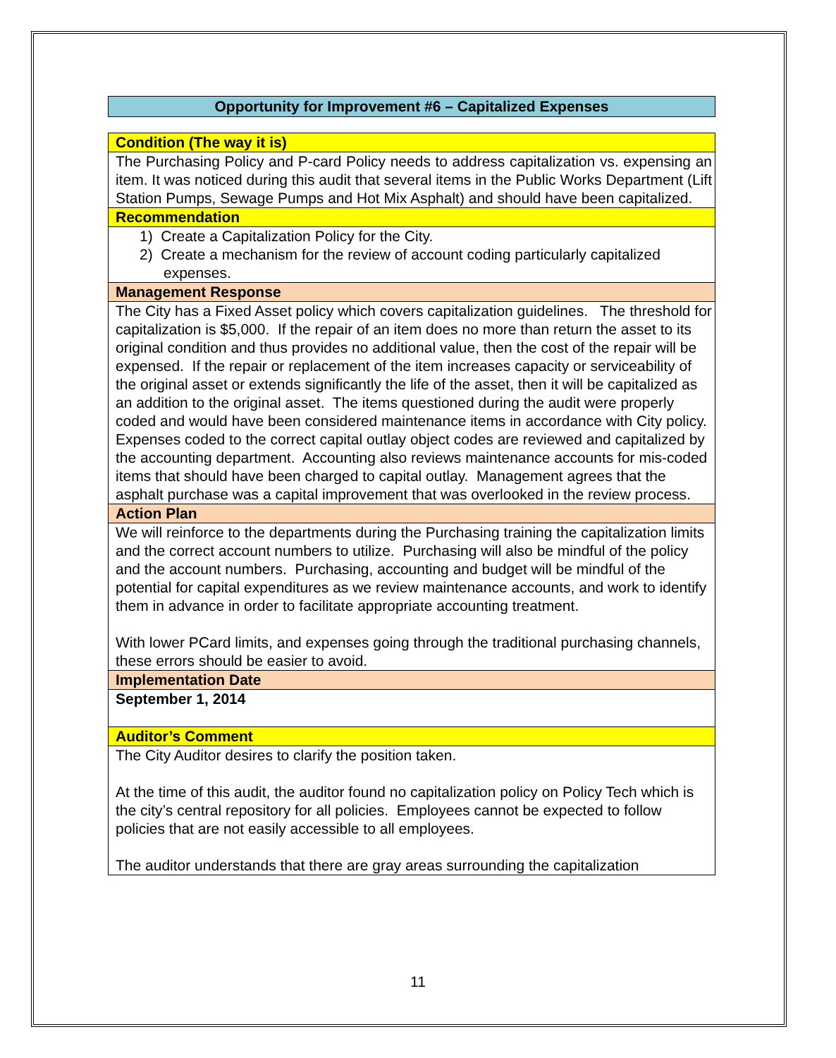Opportunity for Improvement #6 – Capitalized Expenses
| Condition (The way it is) |
| The Purchasing Policy and P-card Policy needs to address capitalization vs. expensing an item. It was noticed during this audit that several items in the Public Works Department (Lift Station Pumps, Sewage Pumps and Hot Mix Asphalt) and should have been capitalized. |
| Recommendation |
| 1) Create a Capitalization Policy for the City. 2) Create a mechanism for the review of account coding particularly capitalized expenses. |
| Management Response |
| The City has a Fixed Asset policy which covers capitalization guidelines. The threshold for capitalization is $5,000. If the repair of an item does no more than return the asset to its original condition and thus provides no additional value, then the cost of the repair will be expensed. If the repair or replacement of the item increases capacity or serviceability of the original asset or extends significantly the life of the asset, then it will be capitalized as an addition to the original asset. The items questioned during the audit were properly coded and would have been considered maintenance items in accordance with City policy. Expenses coded to the correct capital outlay object codes are reviewed and capitalized by the accounting department. Accounting also reviews maintenance accounts for mis-coded items that should have been charged to capital outlay. Management agrees that the asphalt purchase was a capital improvement that was overlooked in the review process. |
| Action Plan |
| We will reinforce to the departments during the Purchasing training the capitalization limits and the correct account numbers to utilize. Purchasing will also be mindful of the policy and the account numbers. Purchasing, accounting and budget will be mindful of the potential for capital expenditures as we review maintenance accounts, and work to identify them in advance in order to facilitate appropriate accounting treatment. With lower PCard limits, and expenses going through the traditional purchasing channels, these errors should be easier to avoid. |
| Implementation Date |
| September 1, 2014 |
| Auditor’s Comment |
| The City Auditor desires to clarify the position taken. At the time of this audit, the auditor found no capitalization policy on Policy Tech which is the city’s central repository for all policies. Employees cannot be expected to follow policies that are not easily accessible to all employees. The auditor understands that there are gray areas surrounding the capitalization |
11